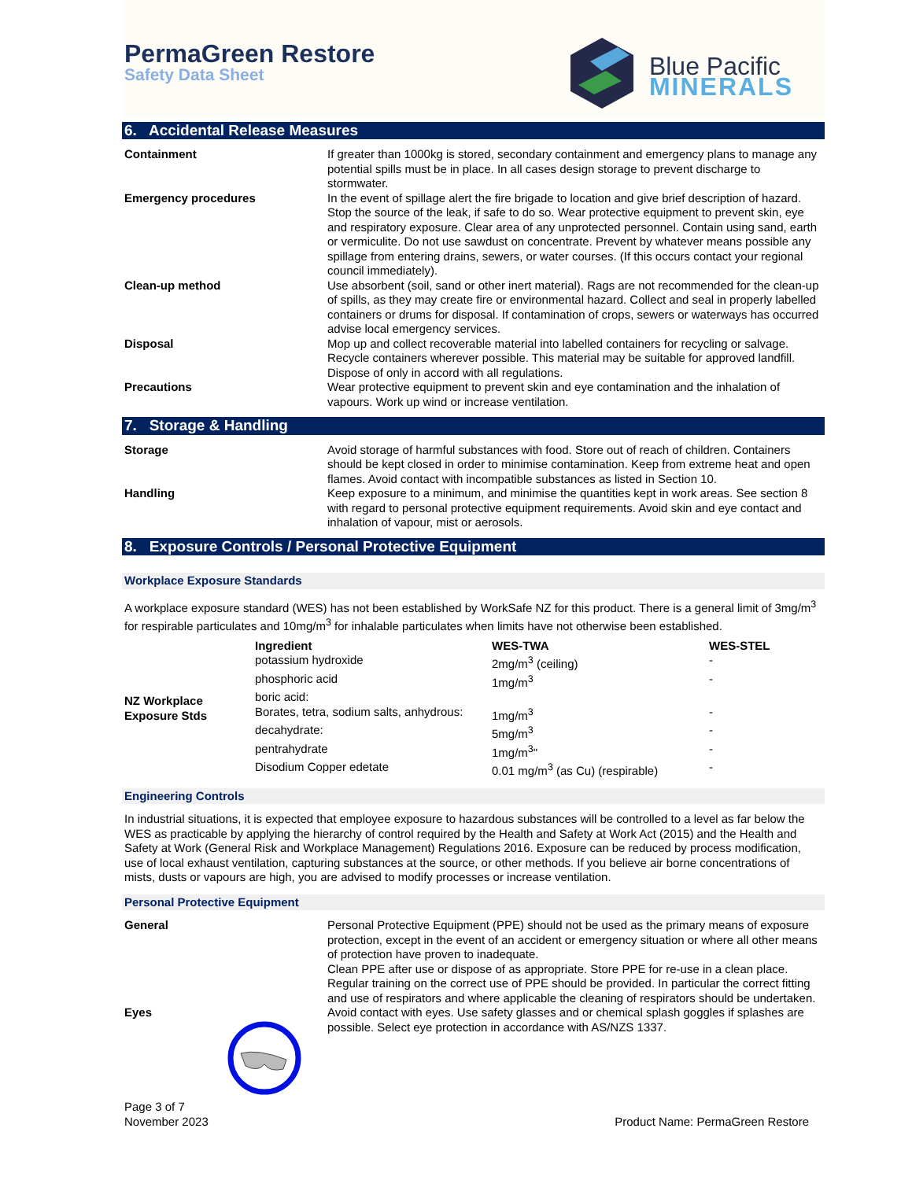PermaGreen Restore
Safety Data Sheet
Blue Pacific
MINERALS
6. Accidental Release Measures
| Containment | If greater than 1000kg is stored, secondary containment and emergency plans to manage any potential spills must be in place. In all cases design storage to prevent discharge to stormwater. |
| Emergency procedures | In the event of spillage alert the fire brigade to location and give brief description of hazard. Stop the source of the leak, if safe to do so. Wear protective equipment to prevent skin, eye and respiratory exposure. Clear area of any unprotected personnel. Contain using sand, earth or vermiculite. Do not use sawdust on concentrate. Prevent by whatever means possible any spillage from entering drains, sewers, or water courses. (If this occurs contact your regional council immediately). |
| Clean-up method | Use absorbent (soil, sand or other inert material). Rags are not recommended for the clean-up of spills, as they may create fire or environmental hazard. Collect and seal in properly labelled containers or drums for disposal. If contamination of crops, sewers or waterways has occurred advise local emergency services. |
| Disposal | Mop up and collect recoverable material into labelled containers for recycling or salvage. Recycle containers wherever possible. This material may be suitable for approved landfill. Dispose of only in accord with all regulations. |
| Precautions | Wear protective equipment to prevent skin and eye contamination and the inhalation of vapours. Work up wind or increase ventilation. |
7. Storage & Handling
| Storage | Avoid storage of harmful substances with food. Store out of reach of children. Containers should be kept closed in order to minimise contamination. Keep from extreme heat and open flames. Avoid contact with incompatible substances as listed in Section 10. |
| Handling | Keep exposure to a minimum, and minimise the quantities kept in work areas. See section 8 with regard to personal protective equipment requirements. Avoid skin and eye contact and inhalation of vapour, mist or aerosols. |
8. Exposure Controls / Personal Protective Equipment
Workplace Exposure Standards
A workplace exposure standard (WES) has not been established by WorkSafe NZ for this product. There is a general limit of 3mg/m<sup>3</sup> for respirable particulates and 10mg/m<sup>3</sup> for inhalable particulates when limits have not otherwise been established.
| NZ Workplace Exposure Stds | Ingredient | WES-TWA | WES-STEL |
| --- | --- | --- | --- |
| | potassium hydroxide | 2mg/m<sup>3</sup> (ceiling) | - |
| | phosphoric acid | 1mg/m<sup>3</sup> | - |
| | boric acid: | | |
| | Borates, tetra, sodium salts, anhydrous: | 1mg/m<sup>3</sup> | - |
| | decahydrate: | 5mg/m<sup>3</sup> | - |
| | pentrahydrate | 1mg/m<sup>3</sup>" | - |
| | Disodium Copper edetate | 0.01 mg/m<sup>3</sup> (as Cu) (respirable) | - |
Engineering Controls
In industrial situations, it is expected that employee exposure to hazardous substances will be controlled to a level as far below the WES as practicable by applying the hierarchy of control required by the Health and Safety at Work Act (2015) and the Health and Safety at Work (General Risk and Workplace Management) Regulations 2016. Exposure can be reduced by process modification, use of local exhaust ventilation, capturing substances at the source, or other methods. If you believe air borne concentrations of mists, dusts or vapours are high, you are advised to modify processes or increase ventilation.
Personal Protective Equipment
| General | Personal Protective Equipment (PPE) should not be used as the primary means of exposure protection, except in the event of an accident or emergency situation or where all other means of protection have proven to inadequate. Clean PPE after use or dispose of as appropriate. Store PPE for re-use in a clean place. Regular training on the correct use of PPE should be provided. In particular the correct fitting and use of respirators and where applicable the cleaning of respirators should be undertaken. |
| Eyes | Avoid contact with eyes. Use safety glasses and or chemical splash goggles if splashes are possible. Select eye protection in accordance with AS/NZS 1337. |
Page 3 of 7
November 2023
Product Name: PermaGreen Restore